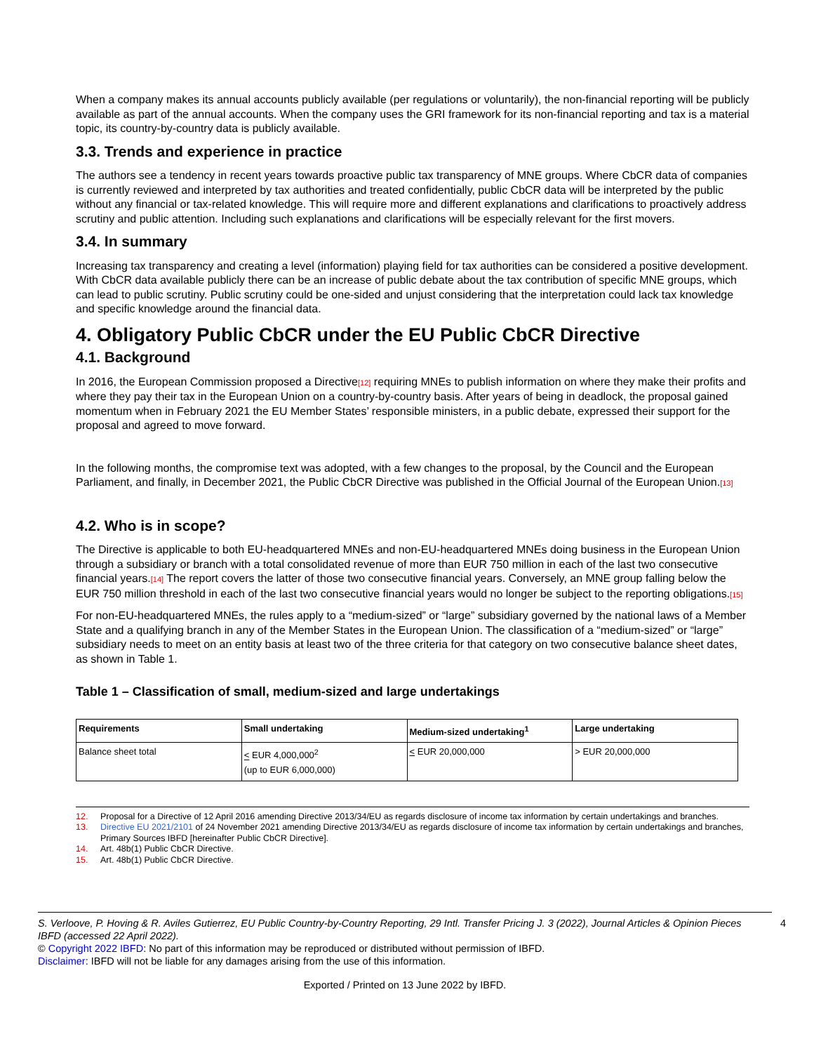When a company makes its annual accounts publicly available (per regulations or voluntarily), the non-financial reporting will be publicly available as part of the annual accounts. When the company uses the GRI framework for its non-financial reporting and tax is a material topic, its country-by-country data is publicly available.
3.3. Trends and experience in practice
The authors see a tendency in recent years towards proactive public tax transparency of MNE groups. Where CbCR data of companies is currently reviewed and interpreted by tax authorities and treated confidentially, public CbCR data will be interpreted by the public without any financial or tax-related knowledge. This will require more and different explanations and clarifications to proactively address scrutiny and public attention. Including such explanations and clarifications will be especially relevant for the first movers.
3.4. In summary
Increasing tax transparency and creating a level (information) playing field for tax authorities can be considered a positive development. With CbCR data available publicly there can be an increase of public debate about the tax contribution of specific MNE groups, which can lead to public scrutiny. Public scrutiny could be one-sided and unjust considering that the interpretation could lack tax knowledge and specific knowledge around the financial data.
4. Obligatory Public CbCR under the EU Public CbCR Directive
4.1. Background
In 2016, the European Commission proposed a Directive[12] requiring MNEs to publish information on where they make their profits and where they pay their tax in the European Union on a country-by-country basis. After years of being in deadlock, the proposal gained momentum when in February 2021 the EU Member States’ responsible ministers, in a public debate, expressed their support for the proposal and agreed to move forward.
In the following months, the compromise text was adopted, with a few changes to the proposal, by the Council and the European Parliament, and finally, in December 2021, the Public CbCR Directive was published in the Official Journal of the European Union.[13]
4.2. Who is in scope?
The Directive is applicable to both EU-headquartered MNEs and non-EU-headquartered MNEs doing business in the European Union through a subsidiary or branch with a total consolidated revenue of more than EUR 750 million in each of the last two consecutive financial years.[14] The report covers the latter of those two consecutive financial years. Conversely, an MNE group falling below the EUR 750 million threshold in each of the last two consecutive financial years would no longer be subject to the reporting obligations.[15]
For non-EU-headquartered MNEs, the rules apply to a “medium-sized” or “large” subsidiary governed by the national laws of a Member State and a qualifying branch in any of the Member States in the European Union. The classification of a “medium-sized” or “large” subsidiary needs to meet on an entity basis at least two of the three criteria for that category on two consecutive balance sheet dates, as shown in Table 1.
Table 1 – Classification of small, medium-sized and large undertakings
| Requirements | Small undertaking | Medium-sized undertaking<sup>1</sup> | Large undertaking |
| --- | --- | --- | --- |
| Balance sheet total | < EUR 4,000,000<sup>2</sup> (up to EUR 6,000,000) | < EUR 20,000,000 | > EUR 20,000,000 |
12. Proposal for a Directive of 12 April 2016 amending Directive 2013/34/EU as regards disclosure of income tax information by certain undertakings and branches.
13. Directive EU 2021/2101 of 24 November 2021 amending Directive 2013/34/EU as regards disclosure of income tax information by certain undertakings and branches, Primary Sources IBFD [hereinafter Public CbCR Directive].
14. Art. 48b(1) Public CbCR Directive.
15. Art. 48b(1) Public CbCR Directive.
S. Verloove, P. Hoving & R. Aviles Gutierrez, EU Public Country-by-Country Reporting, 29 Intl. Transfer Pricing J. 3 (2022), Journal Articles & Opinion Pieces IBFD (accessed 22 April 2022). 4
© Copyright 2022 IBFD: No part of this information may be reproduced or distributed without permission of IBFD.
Disclaimer: IBFD will not be liable for any damages arising from the use of this information.
Exported / Printed on 13 June 2022 by IBFD.